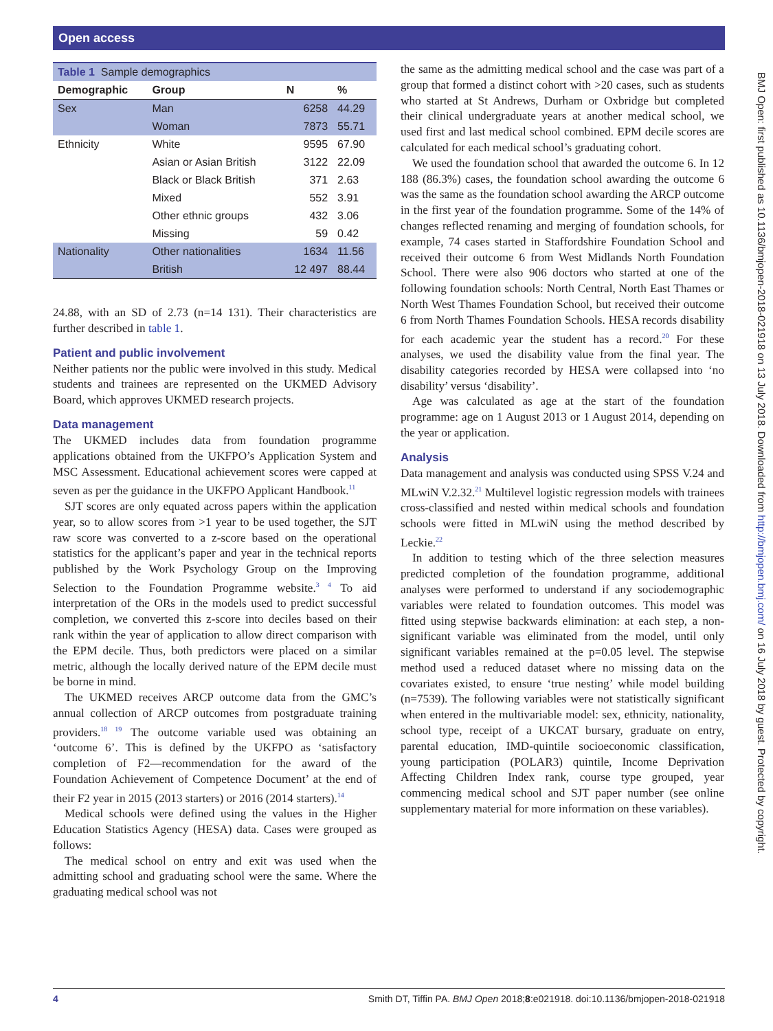Open access
| Table 1 Sample demographics | | | |
| Demographic | Group | N | % |
| Sex | Man | 6258 | 44.29 |
| | Woman | 7873 | 55.71 |
| Ethnicity | White | 9595 | 67.90 |
| | Asian or Asian British | 3122 | 22.09 |
| | Black or Black British | 371 | 2.63 |
| | Mixed | 552 | 3.91 |
| | Other ethnic groups | 432 | 3.06 |
| | Missing | 59 | 0.42 |
| Nationality | Other nationalities | 1634 | 11.56 |
| | British | 12 497 | 88.44 |
24.88, with an SD of 2.73 (n=14 131). Their characteristics are further described in table 1.
Patient and public involvement
Neither patients nor the public were involved in this study. Medical students and trainees are represented on the UKMED Advisory Board, which approves UKMED research projects.
Data management
The UKMED includes data from foundation programme applications obtained from the UKFPO’s Application System and MSC Assessment. Educational achievement scores were capped at seven as per the guidance in the UKFPO Applicant Handbook.<sup>11</sup>
SJT scores are only equated across papers within the application year, so to allow scores from >1 year to be used together, the SJT raw score was converted to a z-score based on the operational statistics for the applicant’s paper and year in the technical reports published by the Work Psychology Group on the Improving Selection to the Foundation Programme website.<sup>3 4</sup> To aid interpretation of the ORs in the models used to predict successful completion, we converted this z-score into deciles based on their rank within the year of application to allow direct comparison with the EPM decile. Thus, both predictors were placed on a similar metric, although the locally derived nature of the EPM decile must be borne in mind.
The UKMED receives ARCP outcome data from the GMC’s annual collection of ARCP outcomes from postgraduate training providers.<sup>18 19</sup> The outcome variable used was obtaining an ‘outcome 6’. This is defined by the UKFPO as ‘satisfactory completion of F2—recommendation for the award of the Foundation Achievement of Competence Document’ at the end of their F2 year in 2015 (2013 starters) or 2016 (2014 starters).<sup>14</sup>
Medical schools were defined using the values in the Higher Education Statistics Agency (HESA) data. Cases were grouped as follows:
The medical school on entry and exit was used when the admitting school and graduating school were the same. Where the graduating medical school was not
the same as the admitting medical school and the case was part of a group that formed a distinct cohort with >20 cases, such as students who started at St Andrews, Durham or Oxbridge but completed their clinical undergraduate years at another medical school, we used first and last medical school combined. EPM decile scores are calculated for each medical school’s graduating cohort.
We used the foundation school that awarded the outcome 6. In 12 188 (86.3%) cases, the foundation school awarding the outcome 6 was the same as the foundation school awarding the ARCP outcome in the first year of the foundation programme. Some of the 14% of changes reflected renaming and merging of foundation schools, for example, 74 cases started in Staffordshire Foundation School and received their outcome 6 from West Midlands North Foundation School. There were also 906 doctors who started at one of the following foundation schools: North Central, North East Thames or North West Thames Foundation School, but received their outcome 6 from North Thames Foundation Schools. HESA records disability for each academic year the student has a record.<sup>20</sup> For these analyses, we used the disability value from the final year. The disability categories recorded by HESA were collapsed into ‘no disability’ versus ‘disability’.
Age was calculated as age at the start of the foundation programme: age on 1 August 2013 or 1 August 2014, depending on the year or application.
Analysis
Data management and analysis was conducted using SPSS V.24 and MLwiN V.2.32.<sup>21</sup> Multilevel logistic regression models with trainees cross-classified and nested within medical schools and foundation schools were fitted in MLwiN using the method described by Leckie.<sup>22</sup>
In addition to testing which of the three selection measures predicted completion of the foundation programme, additional analyses were performed to understand if any sociodemographic variables were related to foundation outcomes. This model was fitted using stepwise backwards elimination: at each step, a non-significant variable was eliminated from the model, until only significant variables remained at the p=0.05 level. The stepwise method used a reduced dataset where no missing data on the covariates existed, to ensure ‘true nesting’ while model building (n=7539). The following variables were not statistically significant when entered in the multivariable model: sex, ethnicity, nationality, school type, receipt of a UKCAT bursary, graduate on entry, parental education, IMD-quintile socioeconomic classification, young participation (POLAR3) quintile, Income Deprivation Affecting Children Index rank, course type grouped, year commencing medical school and SJT paper number (see online supplementary material for more information on these variables).
BMJ Open: first published as 10.1136/bmjopen-2018-021918 on 13 July 2018. Downloaded from http://bmjopen.bmj.com/ on 16 July 2018 by guest. Protected by copyright.
4 Smith DT, Tiffin PA. BMJ Open 2018;8:e021918. doi:10.1136/bmjopen-2018-021918